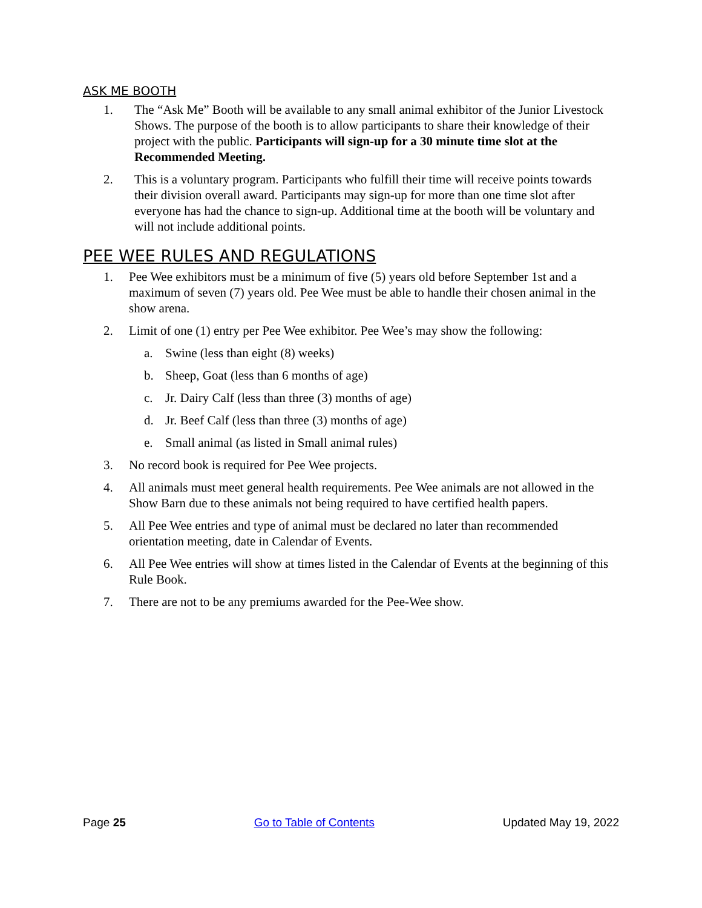ASK ME BOOTH
1. The “Ask Me” Booth will be available to any small animal exhibitor of the Junior Livestock Shows. The purpose of the booth is to allow participants to share their knowledge of their project with the public. Participants will sign-up for a 30 minute time slot at the Recommended Meeting.
2. This is a voluntary program. Participants who fulfill their time will receive points towards their division overall award. Participants may sign-up for more than one time slot after everyone has had the chance to sign-up. Additional time at the booth will be voluntary and will not include additional points.
PEE WEE RULES AND REGULATIONS
1. Pee Wee exhibitors must be a minimum of five (5) years old before September 1st and a maximum of seven (7) years old. Pee Wee must be able to handle their chosen animal in the show arena.
2. Limit of one (1) entry per Pee Wee exhibitor. Pee Wee’s may show the following:
a. Swine (less than eight (8) weeks)
b. Sheep, Goat (less than 6 months of age)
c. Jr. Dairy Calf (less than three (3) months of age)
d. Jr. Beef Calf (less than three (3) months of age)
e. Small animal (as listed in Small animal rules)
3. No record book is required for Pee Wee projects.
4. All animals must meet general health requirements. Pee Wee animals are not allowed in the Show Barn due to these animals not being required to have certified health papers.
5. All Pee Wee entries and type of animal must be declared no later than recommended orientation meeting, date in Calendar of Events.
6. All Pee Wee entries will show at times listed in the Calendar of Events at the beginning of this Rule Book.
7. There are not to be any premiums awarded for the Pee-Wee show.
Page 25 Go to Table of Contents Updated May 19, 2022